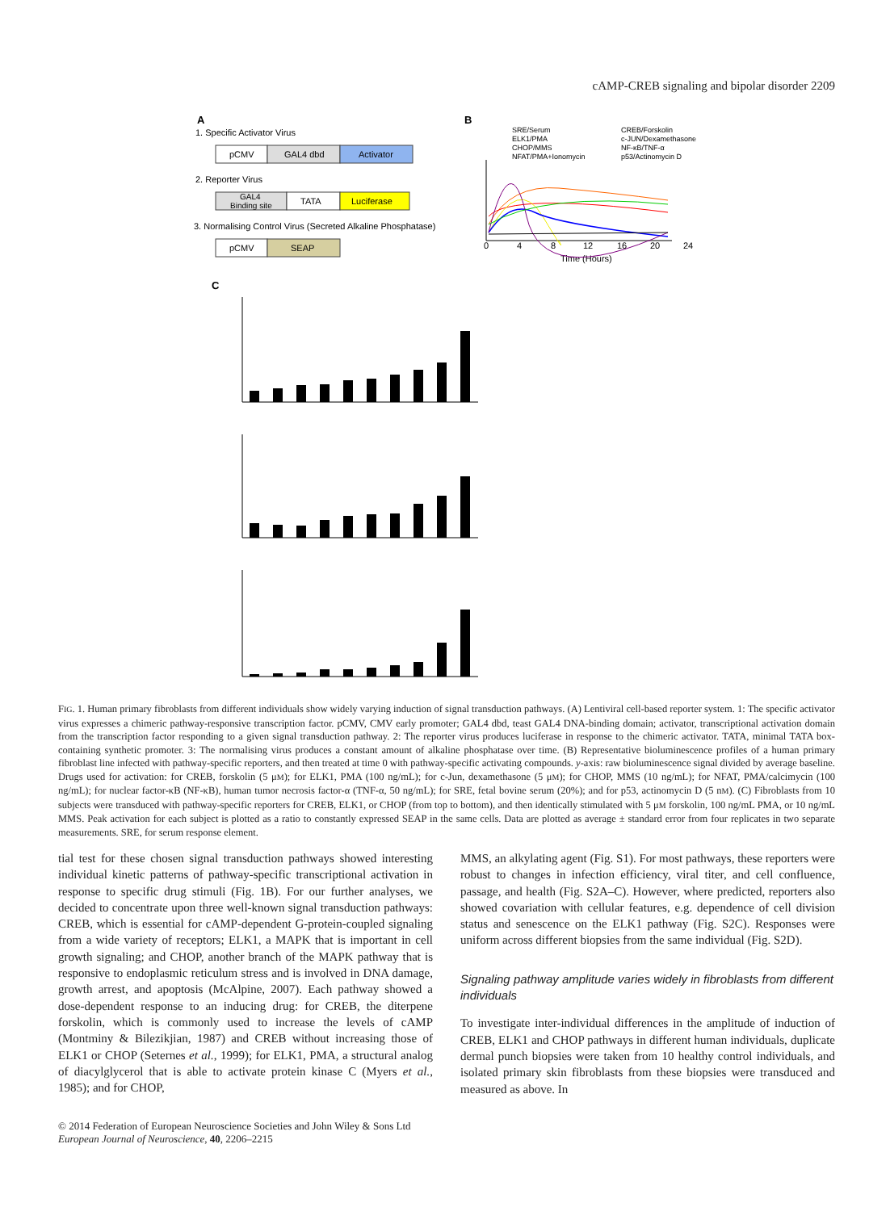cAMP-CREB signaling and bipolar disorder 2209
A
1. Specific Activator Virus
pCMV
GAL4 dbd
Activator
2. Reporter Virus
GAL4
Binding site
TATA
Luciferase
3. Normalising Control Virus (Secreted Alkaline Phosphatase)
pCMV
SEAP
B
SRE/Serum
CREB/Forskolin
ELK1/PMA
c-JUN/Dexamethasone
CHOP/MMS
NF-κB/TNF-α
NFAT/PMA+Ionomycin
p53/Actinomycin D
0
4
8
12
16
20
24
Time (Hours)
C
FIG. 1. Human primary fibroblasts from different individuals show widely varying induction of signal transduction pathways. (A) Lentiviral cell-based reporter system. 1: The specific activator virus expresses a chimeric pathway-responsive transcription factor. pCMV, CMV early promoter; GAL4 dbd, teast GAL4 DNA-binding domain; activator, transcriptional activation domain from the transcription factor responding to a given signal transduction pathway. 2: The reporter virus produces luciferase in response to the chimeric activator. TATA, minimal TATA box-containing synthetic promoter. 3: The normalising virus produces a constant amount of alkaline phosphatase over time. (B) Representative bioluminescence profiles of a human primary fibroblast line infected with pathway-specific reporters, and then treated at time 0 with pathway-specific activating compounds. y-axis: raw bioluminescence signal divided by average baseline. Drugs used for activation: for CREB, forskolin (5 μM); for ELK1, PMA (100 ng/mL); for c-Jun, dexamethasone (5 μM); for CHOP, MMS (10 ng/mL); for NFAT, PMA/calcimycin (100 ng/mL); for nuclear factor-κB (NF-κB), human tumor necrosis factor-α (TNF-α, 50 ng/mL); for SRE, fetal bovine serum (20%); and for p53, actinomycin D (5 nM). (C) Fibroblasts from 10 subjects were transduced with pathway-specific reporters for CREB, ELK1, or CHOP (from top to bottom), and then identically stimulated with 5 μM forskolin, 100 ng/mL PMA, or 10 ng/mL MMS. Peak activation for each subject is plotted as a ratio to constantly expressed SEAP in the same cells. Data are plotted as average ± standard error from four replicates in two separate measurements. SRE, for serum response element.
tial test for these chosen signal transduction pathways showed interesting individual kinetic patterns of pathway-specific transcriptional activation in response to specific drug stimuli (Fig. 1B). For our further analyses, we decided to concentrate upon three well-known signal transduction pathways: CREB, which is essential for cAMP-dependent G-protein-coupled signaling from a wide variety of receptors; ELK1, a MAPK that is important in cell growth signaling; and CHOP, another branch of the MAPK pathway that is responsive to endoplasmic reticulum stress and is involved in DNA damage, growth arrest, and apoptosis (McAlpine, 2007). Each pathway showed a dose-dependent response to an inducing drug: for CREB, the diterpene forskolin, which is commonly used to increase the levels of cAMP (Montminy & Bilezikjian, 1987) and CREB without increasing those of ELK1 or CHOP (Seternes et al., 1999); for ELK1, PMA, a structural analog of diacylglycerol that is able to activate protein kinase C (Myers et al., 1985); and for CHOP,
MMS, an alkylating agent (Fig. S1). For most pathways, these reporters were robust to changes in infection efficiency, viral titer, and cell confluence, passage, and health (Fig. S2A–C). However, where predicted, reporters also showed covariation with cellular features, e.g. dependence of cell division status and senescence on the ELK1 pathway (Fig. S2C). Responses were uniform across different biopsies from the same individual (Fig. S2D).
Signaling pathway amplitude varies widely in fibroblasts from different individuals
To investigate inter-individual differences in the amplitude of induction of CREB, ELK1 and CHOP pathways in different human individuals, duplicate dermal punch biopsies were taken from 10 healthy control individuals, and isolated primary skin fibroblasts from these biopsies were transduced and measured as above. In
© 2014 Federation of European Neuroscience Societies and John Wiley & Sons Ltd
European Journal of Neuroscience, 40, 2206–2215